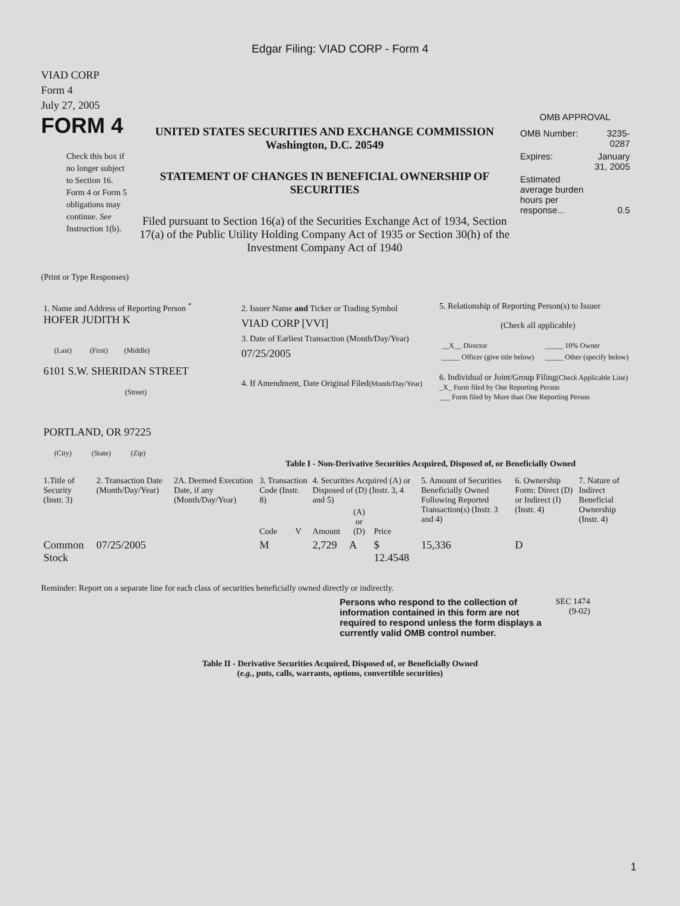Edgar Filing: VIAD CORP - Form 4
VIAD CORP
Form 4
July 27, 2005
FORM 4
Check this box if no longer subject to Section 16. Form 4 or Form 5 obligations may continue. See Instruction 1(b).
UNITED STATES SECURITIES AND EXCHANGE COMMISSION
Washington, D.C. 20549
STATEMENT OF CHANGES IN BENEFICIAL OWNERSHIP OF SECURITIES
Filed pursuant to Section 16(a) of the Securities Exchange Act of 1934, Section 17(a) of the Public Utility Holding Company Act of 1935 or Section 30(h) of the Investment Company Act of 1940
OMB APPROVAL
| OMB Number: | 3235-0287 |
| Expires: | January 31, 2005 |
| Estimated average burden hours per response... | 0.5 |
(Print or Type Responses)
| 1. Name and Address of Reporting Person <sup>*</sup> HOFER JUDITH K (Last) (First) (Middle) 6101 S.W. SHERIDAN STREET (Street) PORTLAND, OR 97225 (City) (State) (Zip) | 2. Issuer Name and Ticker or Trading Symbol VIAD CORP [VVI] 3. Date of Earliest Transaction (Month/Day/Year) 07/25/2005 4. If Amendment, Date Original Filed (Month/Day/Year) | 5. Relationship of Reporting Person(s) to Issuer (Check all applicable) / __X__ Director / _____ 10% Owner / / _____ Officer (give title below) / _____ Other (specify below) / 6. Individual or Joint/Group Filing (Check Applicable Line) _X_ Form filed by One Reporting Person ___ Form filed by More than One Reporting Person |
Table I - Non-Derivative Securities Acquired, Disposed of, or Beneficially Owned
| 1.Title of Security (Instr. 3) | 2. Transaction Date (Month/Day/Year) | 2A. Deemed Execution Date, if any (Month/Day/Year) | 3. Transaction Code (Instr. 8) | | 4. Securities Acquired (A) or Disposed of (D) (Instr. 3, 4 and 5) | | | 5. Amount of Securities Beneficially Owned Following Reported Transaction(s) (Instr. 3 and 4) | 6. Ownership Form: Direct (D) or Indirect (I) (Instr. 4) | 7. Nature of Indirect Beneficial Ownership (Instr. 4) |
| | | | Code | V | Amount | (A) or (D) | Price | | | |
| Common Stock | 07/25/2005 | | M | | 2,729 | A | $ 12.4548 | 15,336 | D | |
Reminder: Report on a separate line for each class of securities beneficially owned directly or indirectly.
Persons who respond to the collection of information contained in this form are not required to respond unless the form displays a currently valid OMB control number.
SEC 1474 (9-02)
Table II - Derivative Securities Acquired, Disposed of, or Beneficially Owned
(e.g., puts, calls, warrants, options, convertible securities)
1